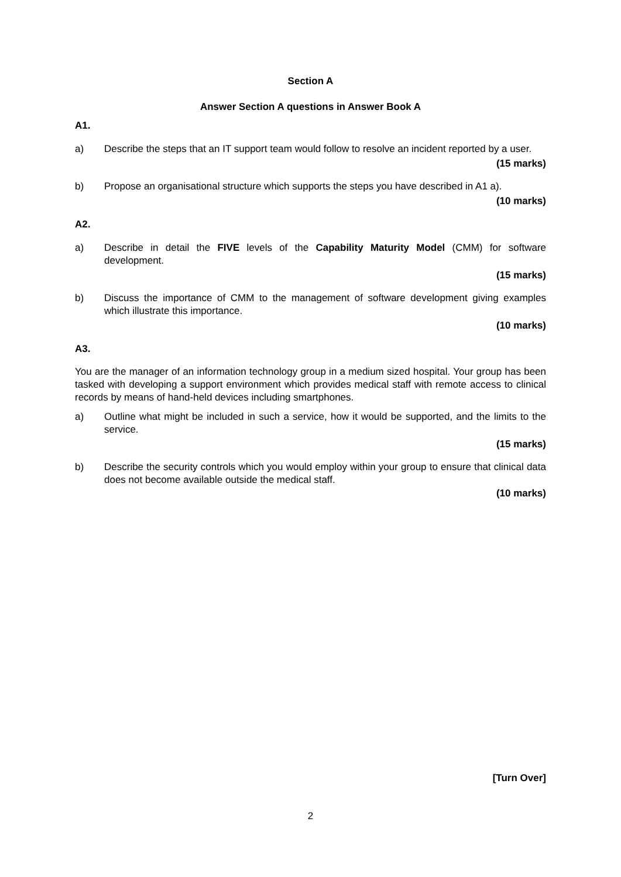Section A
Answer Section A questions in Answer Book A
A1.
a) Describe the steps that an IT support team would follow to resolve an incident reported by a user.
(15 marks)
b) Propose an organisational structure which supports the steps you have described in A1 a).
(10 marks)
A2.
a) Describe in detail the FIVE levels of the Capability Maturity Model (CMM) for software development.
(15 marks)
b) Discuss the importance of CMM to the management of software development giving examples which illustrate this importance.
(10 marks)
A3.
You are the manager of an information technology group in a medium sized hospital. Your group has been tasked with developing a support environment which provides medical staff with remote access to clinical records by means of hand-held devices including smartphones.
a) Outline what might be included in such a service, how it would be supported, and the limits to the service.
(15 marks)
b) Describe the security controls which you would employ within your group to ensure that clinical data does not become available outside the medical staff.
(10 marks)
[Turn Over]
2